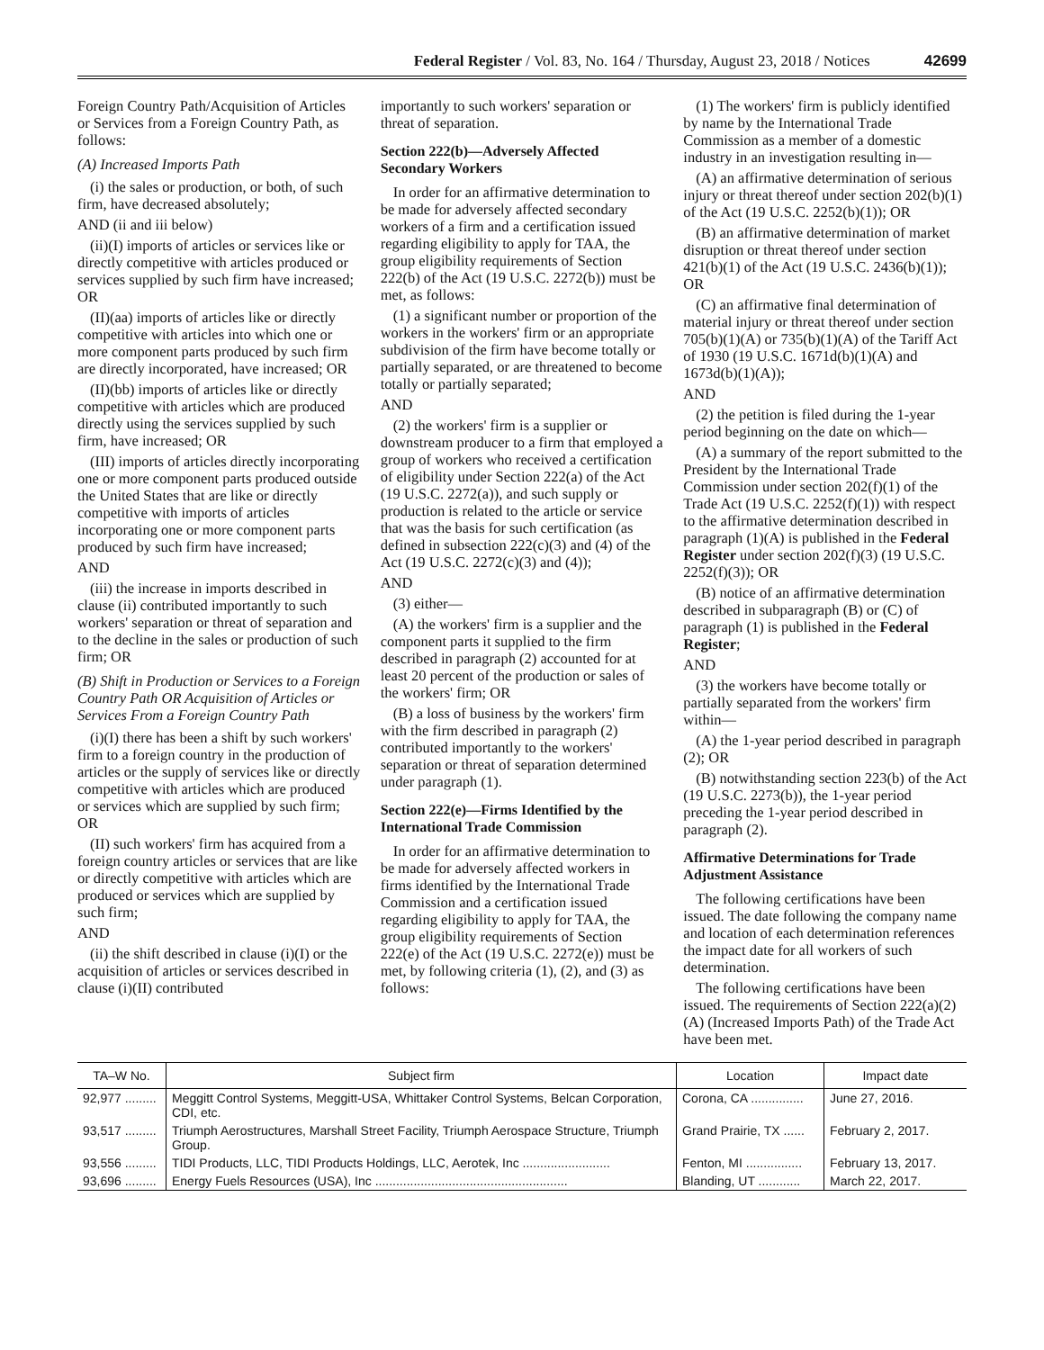Federal Register / Vol. 83, No. 164 / Thursday, August 23, 2018 / Notices 42699
Foreign Country Path/Acquisition of Articles or Services from a Foreign Country Path, as follows:
(A) Increased Imports Path
(i) the sales or production, or both, of such firm, have decreased absolutely;
AND (ii and iii below)
(ii)(I) imports of articles or services like or directly competitive with articles produced or services supplied by such firm have increased; OR
(II)(aa) imports of articles like or directly competitive with articles into which one or more component parts produced by such firm are directly incorporated, have increased; OR
(II)(bb) imports of articles like or directly competitive with articles which are produced directly using the services supplied by such firm, have increased; OR
(III) imports of articles directly incorporating one or more component parts produced outside the United States that are like or directly competitive with imports of articles incorporating one or more component parts produced by such firm have increased;
AND
(iii) the increase in imports described in clause (ii) contributed importantly to such workers' separation or threat of separation and to the decline in the sales or production of such firm; OR
(B) Shift in Production or Services to a Foreign Country Path OR Acquisition of Articles or Services From a Foreign Country Path
(i)(I) there has been a shift by such workers' firm to a foreign country in the production of articles or the supply of services like or directly competitive with articles which are produced or services which are supplied by such firm; OR
(II) such workers' firm has acquired from a foreign country articles or services that are like or directly competitive with articles which are produced or services which are supplied by such firm;
AND
(ii) the shift described in clause (i)(I) or the acquisition of articles or services described in clause (i)(II) contributed
importantly to such workers' separation or threat of separation.
Section 222(b)—Adversely Affected Secondary Workers
In order for an affirmative determination to be made for adversely affected secondary workers of a firm and a certification issued regarding eligibility to apply for TAA, the group eligibility requirements of Section 222(b) of the Act (19 U.S.C. 2272(b)) must be met, as follows:
(1) a significant number or proportion of the workers in the workers' firm or an appropriate subdivision of the firm have become totally or partially separated, or are threatened to become totally or partially separated;
AND
(2) the workers' firm is a supplier or downstream producer to a firm that employed a group of workers who received a certification of eligibility under Section 222(a) of the Act (19 U.S.C. 2272(a)), and such supply or production is related to the article or service that was the basis for such certification (as defined in subsection 222(c)(3) and (4) of the Act (19 U.S.C. 2272(c)(3) and (4));
AND
(3) either—
(A) the workers' firm is a supplier and the component parts it supplied to the firm described in paragraph (2) accounted for at least 20 percent of the production or sales of the workers' firm; OR
(B) a loss of business by the workers' firm with the firm described in paragraph (2) contributed importantly to the workers' separation or threat of separation determined under paragraph (1).
Section 222(e)—Firms Identified by the International Trade Commission
In order for an affirmative determination to be made for adversely affected workers in firms identified by the International Trade Commission and a certification issued regarding eligibility to apply for TAA, the group eligibility requirements of Section 222(e) of the Act (19 U.S.C. 2272(e)) must be met, by following criteria (1), (2), and (3) as follows:
(1) The workers' firm is publicly identified by name by the International Trade Commission as a member of a domestic industry in an investigation resulting in—
(A) an affirmative determination of serious injury or threat thereof under section 202(b)(1) of the Act (19 U.S.C. 2252(b)(1)); OR
(B) an affirmative determination of market disruption or threat thereof under section 421(b)(1) of the Act (19 U.S.C. 2436(b)(1)); OR
(C) an affirmative final determination of material injury or threat thereof under section 705(b)(1)(A) or 735(b)(1)(A) of the Tariff Act of 1930 (19 U.S.C. 1671d(b)(1)(A) and 1673d(b)(1)(A));
AND
(2) the petition is filed during the 1-year period beginning on the date on which—
(A) a summary of the report submitted to the President by the International Trade Commission under section 202(f)(1) of the Trade Act (19 U.S.C. 2252(f)(1)) with respect to the affirmative determination described in paragraph (1)(A) is published in the Federal Register under section 202(f)(3) (19 U.S.C. 2252(f)(3)); OR
(B) notice of an affirmative determination described in subparagraph (B) or (C) of paragraph (1) is published in the Federal Register;
AND
(3) the workers have become totally or partially separated from the workers' firm within—
(A) the 1-year period described in paragraph (2); OR
(B) notwithstanding section 223(b) of the Act (19 U.S.C. 2273(b)), the 1-year period preceding the 1-year period described in paragraph (2).
Affirmative Determinations for Trade Adjustment Assistance
The following certifications have been issued. The date following the company name and location of each determination references the impact date for all workers of such determination.
The following certifications have been issued. The requirements of Section 222(a)(2)(A) (Increased Imports Path) of the Trade Act have been met.
| TA–W No. | Subject firm | Location | Impact date |
| --- | --- | --- | --- |
| 92,977 ......... | Meggitt Control Systems, Meggitt-USA, Whittaker Control Systems, Belcan Corporation, CDI, etc. | Corona, CA ............... | June 27, 2016. |
| 93,517 ......... | Triumph Aerostructures, Marshall Street Facility, Triumph Aerospace Structure, Triumph Group. | Grand Prairie, TX ...... | February 2, 2017. |
| 93,556 ......... | TIDI Products, LLC, TIDI Products Holdings, LLC, Aerotek, Inc ......................... | Fenton, MI ................ | February 13, 2017. |
| 93,696 ......... | Energy Fuels Resources (USA), Inc ....................................................... | Blanding, UT ............ | March 22, 2017. |